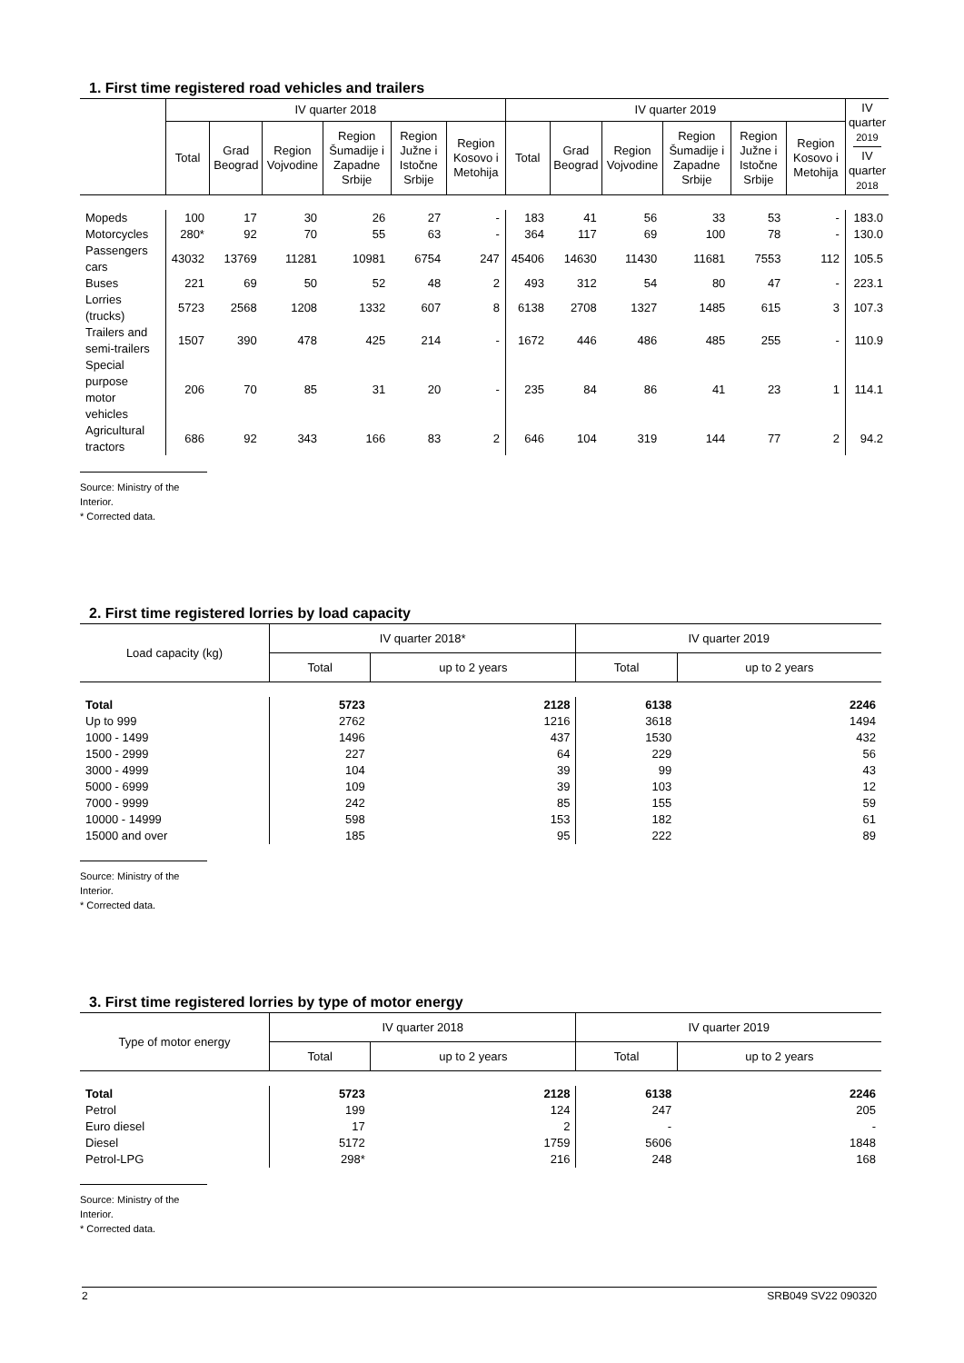1. First time registered road vehicles and trailers
| | IV quarter 2018 | | | | | | IV quarter 2019 | | | | | | IV quarter 2019 IV quarter 2018 |
| --- | --- | --- | --- | --- | --- | --- | --- | --- | --- | --- | --- | --- | --- |
| | Total | Grad Beograd | Region Vojvodine | Region Šumadije i Zapadne Srbije | Region Južne i Istočne Srbije | Region Kosovo i Metohija | Total | Grad Beograd | Region Vojvodine | Region Šumadije i Zapadne Srbije | Region Južne i Istočne Srbije | Region Kosovo i Metohija | |
| Mopeds | 100 | 17 | 30 | 26 | 27 | - | 183 | 41 | 56 | 33 | 53 | - | 183.0 |
| Motorcycles | 280* | 92 | 70 | 55 | 63 | - | 364 | 117 | 69 | 100 | 78 | - | 130.0 |
| Passengers cars | 43032 | 13769 | 11281 | 10981 | 6754 | 247 | 45406 | 14630 | 11430 | 11681 | 7553 | 112 | 105.5 |
| Buses | 221 | 69 | 50 | 52 | 48 | 2 | 493 | 312 | 54 | 80 | 47 | - | 223.1 |
| Lorries (trucks) | 5723 | 2568 | 1208 | 1332 | 607 | 8 | 6138 | 2708 | 1327 | 1485 | 615 | 3 | 107.3 |
| Trailers and semi-trailers | 1507 | 390 | 478 | 425 | 214 | - | 1672 | 446 | 486 | 485 | 255 | - | 110.9 |
| Special purpose motor vehicles | 206 | 70 | 85 | 31 | 20 | - | 235 | 84 | 86 | 41 | 23 | 1 | 114.1 |
| Agricultural tractors | 686 | 92 | 343 | 166 | 83 | 2 | 646 | 104 | 319 | 144 | 77 | 2 | 94.2 |
Source: Ministry of the Interior.
* Corrected data.
2. First time registered lorries by load capacity
| Load capacity (kg) | IV quarter 2018* | | IV quarter 2019 | |
| --- | --- | --- | --- | --- |
| | Total | up to 2 years | Total | up to 2 years |
| Total | 5723 | 2128 | 6138 | 2246 |
| Up to 999 | 2762 | 1216 | 3618 | 1494 |
| 1000 - 1499 | 1496 | 437 | 1530 | 432 |
| 1500 - 2999 | 227 | 64 | 229 | 56 |
| 3000 - 4999 | 104 | 39 | 99 | 43 |
| 5000 - 6999 | 109 | 39 | 103 | 12 |
| 7000 - 9999 | 242 | 85 | 155 | 59 |
| 10000 - 14999 | 598 | 153 | 182 | 61 |
| 15000 and over | 185 | 95 | 222 | 89 |
Source: Ministry of the Interior.
* Corrected data.
3. First time registered lorries by type of motor energy
| Type of motor energy | IV quarter 2018 | | IV quarter 2019 | |
| --- | --- | --- | --- | --- |
| | Total | up to 2 years | Total | up to 2 years |
| Total | 5723 | 2128 | 6138 | 2246 |
| Petrol | 199 | 124 | 247 | 205 |
| Euro diesel | 17 | 2 | - | - |
| Diesel | 5172 | 1759 | 5606 | 1848 |
| Petrol-LPG | 298* | 216 | 248 | 168 |
Source: Ministry of the Interior.
* Corrected data.
2 SRB049 SV22 090320